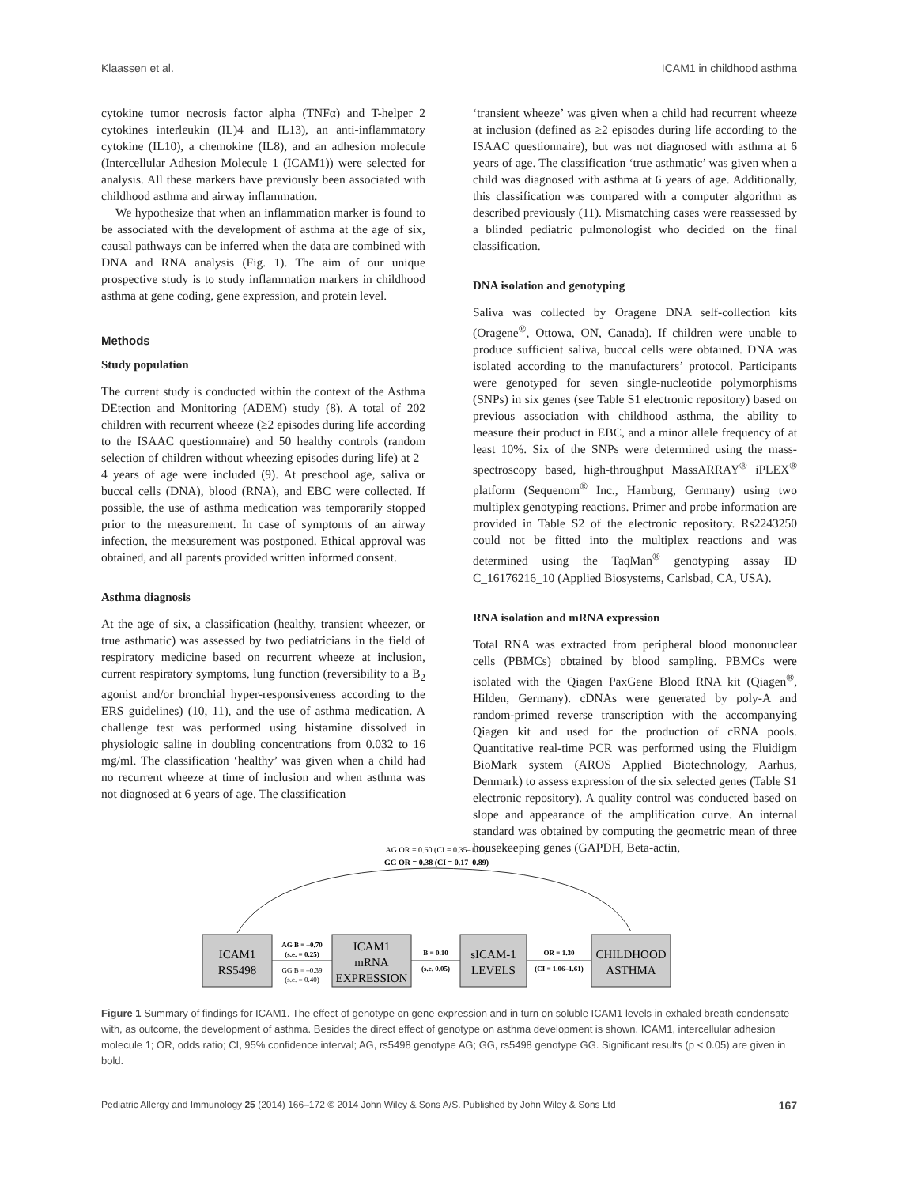Klaassen et al. ICAM1 in childhood asthma
cytokine tumor necrosis factor alpha (TNFα) and T-helper 2 cytokines interleukin (IL)4 and IL13), an anti-inflammatory cytokine (IL10), a chemokine (IL8), and an adhesion molecule (Intercellular Adhesion Molecule 1 (ICAM1)) were selected for analysis. All these markers have previously been associated with childhood asthma and airway inflammation.
We hypothesize that when an inflammation marker is found to be associated with the development of asthma at the age of six, causal pathways can be inferred when the data are combined with DNA and RNA analysis (Fig. 1). The aim of our unique prospective study is to study inflammation markers in childhood asthma at gene coding, gene expression, and protein level.
Methods
Study population
The current study is conducted within the context of the Asthma DEtection and Monitoring (ADEM) study (8). A total of 202 children with recurrent wheeze (≥2 episodes during life according to the ISAAC questionnaire) and 50 healthy controls (random selection of children without wheezing episodes during life) at 2–4 years of age were included (9). At preschool age, saliva or buccal cells (DNA), blood (RNA), and EBC were collected. If possible, the use of asthma medication was temporarily stopped prior to the measurement. In case of symptoms of an airway infection, the measurement was postponed. Ethical approval was obtained, and all parents provided written informed consent.
Asthma diagnosis
At the age of six, a classification (healthy, transient wheezer, or true asthmatic) was assessed by two pediatricians in the field of respiratory medicine based on recurrent wheeze at inclusion, current respiratory symptoms, lung function (reversibility to a B<sub>2</sub> agonist and/or bronchial hyper-responsiveness according to the ERS guidelines) (10, 11), and the use of asthma medication. A challenge test was performed using histamine dissolved in physiologic saline in doubling concentrations from 0.032 to 16 mg/ml. The classification ‘healthy’ was given when a child had no recurrent wheeze at time of inclusion and when asthma was not diagnosed at 6 years of age. The classification
‘transient wheeze’ was given when a child had recurrent wheeze at inclusion (defined as ≥2 episodes during life according to the ISAAC questionnaire), but was not diagnosed with asthma at 6 years of age. The classification ‘true asthmatic’ was given when a child was diagnosed with asthma at 6 years of age. Additionally, this classification was compared with a computer algorithm as described previously (11). Mismatching cases were reassessed by a blinded pediatric pulmonologist who decided on the final classification.
DNA isolation and genotyping
Saliva was collected by Oragene DNA self-collection kits (Oragene<sup>®</sup>, Ottowa, ON, Canada). If children were unable to produce sufficient saliva, buccal cells were obtained. DNA was isolated according to the manufacturers’ protocol. Participants were genotyped for seven single-nucleotide polymorphisms (SNPs) in six genes (see Table S1 electronic repository) based on previous association with childhood asthma, the ability to measure their product in EBC, and a minor allele frequency of at least 10%. Six of the SNPs were determined using the mass-spectroscopy based, high-throughput MassARRAY<sup>®</sup> iPLEX<sup>®</sup> platform (Sequenom<sup>®</sup> Inc., Hamburg, Germany) using two multiplex genotyping reactions. Primer and probe information are provided in Table S2 of the electronic repository. Rs2243250 could not be fitted into the multiplex reactions and was determined using the TaqMan<sup>®</sup> genotyping assay ID C_16176216_10 (Applied Biosystems, Carlsbad, CA, USA).
RNA isolation and mRNA expression
Total RNA was extracted from peripheral blood mononuclear cells (PBMCs) obtained by blood sampling. PBMCs were isolated with the Qiagen PaxGene Blood RNA kit (Qiagen<sup>®</sup>, Hilden, Germany). cDNAs were generated by poly-A and random-primed reverse transcription with the accompanying Qiagen kit and used for the production of cRNA pools. Quantitative real-time PCR was performed using the Fluidigm BioMark system (AROS Applied Biotechnology, Aarhus, Denmark) to assess expression of the six selected genes (Table S1 electronic repository). A quality control was conducted based on slope and appearance of the amplification curve. An internal standard was obtained by computing the geometric mean of three housekeeping genes (GAPDH, Beta-actin,
AG OR = 0.60 (CI = 0.35–1.02)
GG OR = 0.38 (CI = 0.17–0.89)
ICAM1
RS5498
ICAM1
mRNA
EXPRESSION
sICAM-1
LEVELS
CHILDHOOD
ASTHMA
AG B = –0.70
(s.e. = 0.25)
GG B = –0.39
(s.e. = 0.40)
B = 0.10
(s.e. 0.05)
OR = 1.30
(CI = 1.06–1.61)
Figure 1 Summary of findings for ICAM1. The effect of genotype on gene expression and in turn on soluble ICAM1 levels in exhaled breath condensate with, as outcome, the development of asthma. Besides the direct effect of genotype on asthma development is shown. ICAM1, intercellular adhesion molecule 1; OR, odds ratio; CI, 95% confidence interval; AG, rs5498 genotype AG; GG, rs5498 genotype GG. Significant results (p < 0.05) are given in bold.
Pediatric Allergy and Immunology 25 (2014) 166–172 © 2014 John Wiley & Sons A/S. Published by John Wiley & Sons Ltd 167